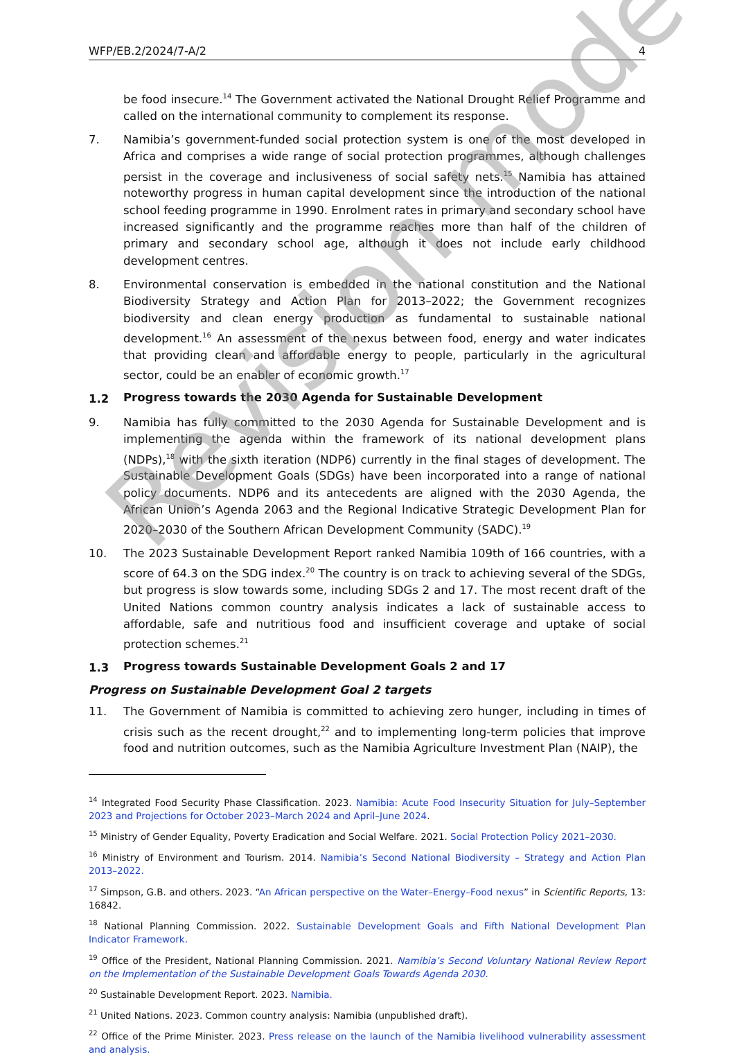WFP/EB.2/2024/7-A/2 4
be food insecure.<sup>14</sup> The Government activated the National Drought Relief Programme and called on the international community to complement its response.
7. Namibia’s government-funded social protection system is one of the most developed in Africa and comprises a wide range of social protection programmes, although challenges persist in the coverage and inclusiveness of social safety nets.<sup>15</sup> Namibia has attained noteworthy progress in human capital development since the introduction of the national school feeding programme in 1990. Enrolment rates in primary and secondary school have increased significantly and the programme reaches more than half of the children of primary and secondary school age, although it does not include early childhood development centres.
8. Environmental conservation is embedded in the national constitution and the National Biodiversity Strategy and Action Plan for 2013–2022; the Government recognizes biodiversity and clean energy production as fundamental to sustainable national development.<sup>16</sup> An assessment of the nexus between food, energy and water indicates that providing clean and affordable energy to people, particularly in the agricultural sector, could be an enabler of economic growth.<sup>17</sup>
1.2 Progress towards the 2030 Agenda for Sustainable Development
9. Namibia has fully committed to the 2030 Agenda for Sustainable Development and is implementing the agenda within the framework of its national development plans (NDPs),<sup>18</sup> with the sixth iteration (NDP6) currently in the final stages of development. The Sustainable Development Goals (SDGs) have been incorporated into a range of national policy documents. NDP6 and its antecedents are aligned with the 2030 Agenda, the African Union’s Agenda 2063 and the Regional Indicative Strategic Development Plan for 2020–2030 of the Southern African Development Community (SADC).<sup>19</sup>
10. The 2023 Sustainable Development Report ranked Namibia 109th of 166 countries, with a score of 64.3 on the SDG index.<sup>20</sup> The country is on track to achieving several of the SDGs, but progress is slow towards some, including SDGs 2 and 17. The most recent draft of the United Nations common country analysis indicates a lack of sustainable access to affordable, safe and nutritious food and insufficient coverage and uptake of social protection schemes.<sup>21</sup>
1.3 Progress towards Sustainable Development Goals 2 and 17
Progress on Sustainable Development Goal 2 targets
11. The Government of Namibia is committed to achieving zero hunger, including in times of crisis such as the recent drought,<sup>22</sup> and to implementing long-term policies that improve food and nutrition outcomes, such as the Namibia Agriculture Investment Plan (NAIP), the
<sup>14</sup> Integrated Food Security Phase Classification. 2023. Namibia: Acute Food Insecurity Situation for July–September 2023 and Projections for October 2023–March 2024 and April–June 2024.
<sup>15</sup> Ministry of Gender Equality, Poverty Eradication and Social Welfare. 2021. Social Protection Policy 2021–2030.
<sup>16</sup> Ministry of Environment and Tourism. 2014. Namibia’s Second National Biodiversity – Strategy and Action Plan 2013–2022.
<sup>17</sup> Simpson, G.B. and others. 2023. “An African perspective on the Water–Energy–Food nexus” in Scientific Reports, 13: 16842.
<sup>18</sup> National Planning Commission. 2022. Sustainable Development Goals and Fifth National Development Plan Indicator Framework.
<sup>19</sup> Office of the President, National Planning Commission. 2021. Namibia’s Second Voluntary National Review Report on the Implementation of the Sustainable Development Goals Towards Agenda 2030.
<sup>20</sup> Sustainable Development Report. 2023. Namibia.
<sup>21</sup> United Nations. 2023. Common country analysis: Namibia (unpublished draft).
<sup>22</sup> Office of the Prime Minister. 2023. Press release on the launch of the Namibia livelihood vulnerability assessment and analysis.
Revision mode